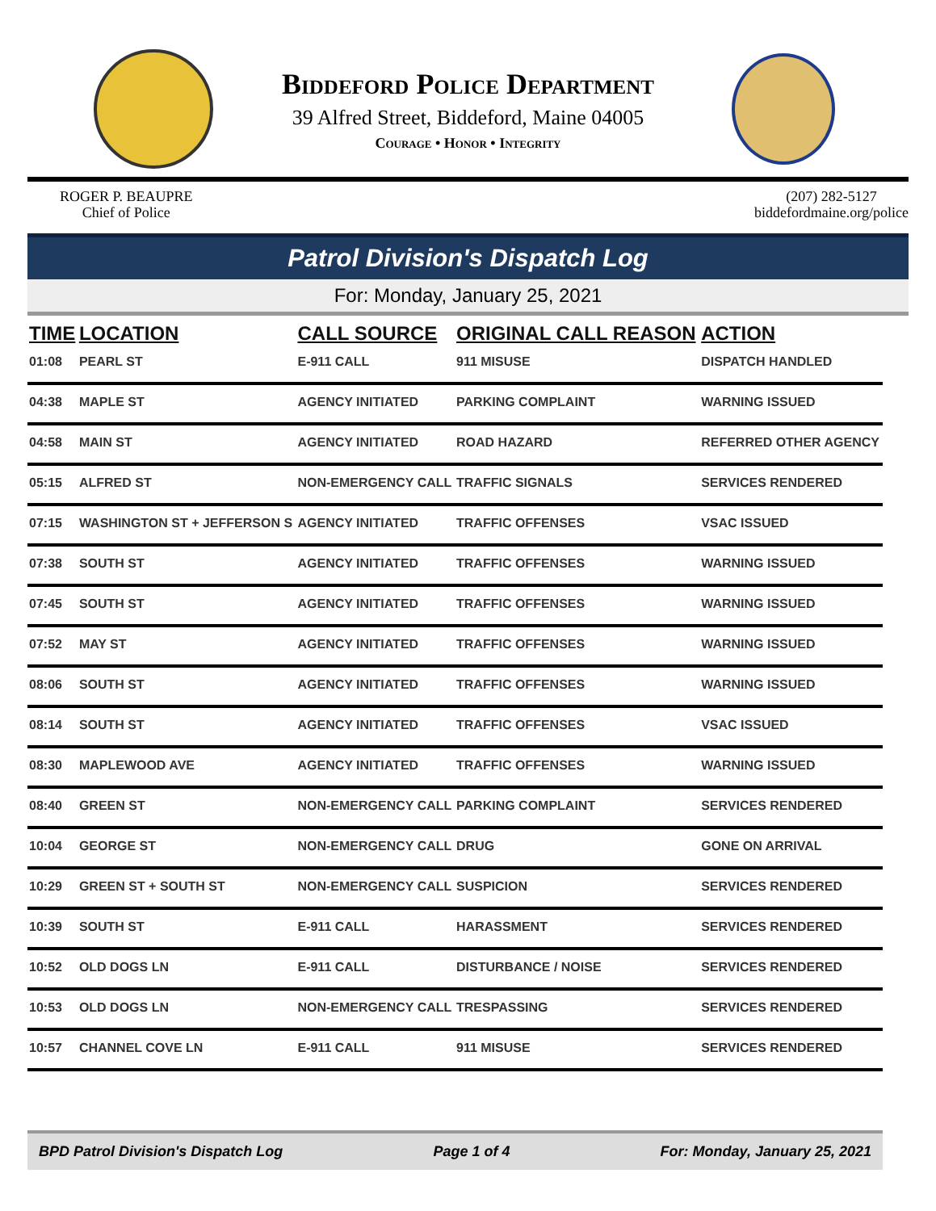Biddeford Police Department
39 Alfred Street, Biddeford, Maine 04005
Courage • Honor • Integrity
ROGER P. BEAUPRE
Chief of Police
(207) 282-5127
biddefordmaine.org/police
Patrol Division's Dispatch Log
For: Monday, January 25, 2021
| TIME | LOCATION | CALL SOURCE | ORIGINAL CALL REASON | ACTION |
| --- | --- | --- | --- | --- |
| 01:08 | PEARL ST | E-911 CALL | 911 MISUSE | DISPATCH HANDLED |
| 04:38 | MAPLE ST | AGENCY INITIATED | PARKING COMPLAINT | WARNING ISSUED |
| 04:58 | MAIN ST | AGENCY INITIATED | ROAD HAZARD | REFERRED OTHER AGENCY |
| 05:15 | ALFRED ST | NON-EMERGENCY CALL | TRAFFIC SIGNALS | SERVICES RENDERED |
| 07:15 | WASHINGTON ST + JEFFERSON S | AGENCY INITIATED | TRAFFIC OFFENSES | VSAC ISSUED |
| 07:38 | SOUTH ST | AGENCY INITIATED | TRAFFIC OFFENSES | WARNING ISSUED |
| 07:45 | SOUTH ST | AGENCY INITIATED | TRAFFIC OFFENSES | WARNING ISSUED |
| 07:52 | MAY ST | AGENCY INITIATED | TRAFFIC OFFENSES | WARNING ISSUED |
| 08:06 | SOUTH ST | AGENCY INITIATED | TRAFFIC OFFENSES | WARNING ISSUED |
| 08:14 | SOUTH ST | AGENCY INITIATED | TRAFFIC OFFENSES | VSAC ISSUED |
| 08:30 | MAPLEWOOD AVE | AGENCY INITIATED | TRAFFIC OFFENSES | WARNING ISSUED |
| 08:40 | GREEN ST | NON-EMERGENCY CALL | PARKING COMPLAINT | SERVICES RENDERED |
| 10:04 | GEORGE ST | NON-EMERGENCY CALL | DRUG | GONE ON ARRIVAL |
| 10:29 | GREEN ST + SOUTH ST | NON-EMERGENCY CALL | SUSPICION | SERVICES RENDERED |
| 10:39 | SOUTH ST | E-911 CALL | HARASSMENT | SERVICES RENDERED |
| 10:52 | OLD DOGS LN | E-911 CALL | DISTURBANCE / NOISE | SERVICES RENDERED |
| 10:53 | OLD DOGS LN | NON-EMERGENCY CALL | TRESPASSING | SERVICES RENDERED |
| 10:57 | CHANNEL COVE LN | E-911 CALL | 911 MISUSE | SERVICES RENDERED |
BPD Patrol Division's Dispatch Log Page 1 of 4 For: Monday, January 25, 2021